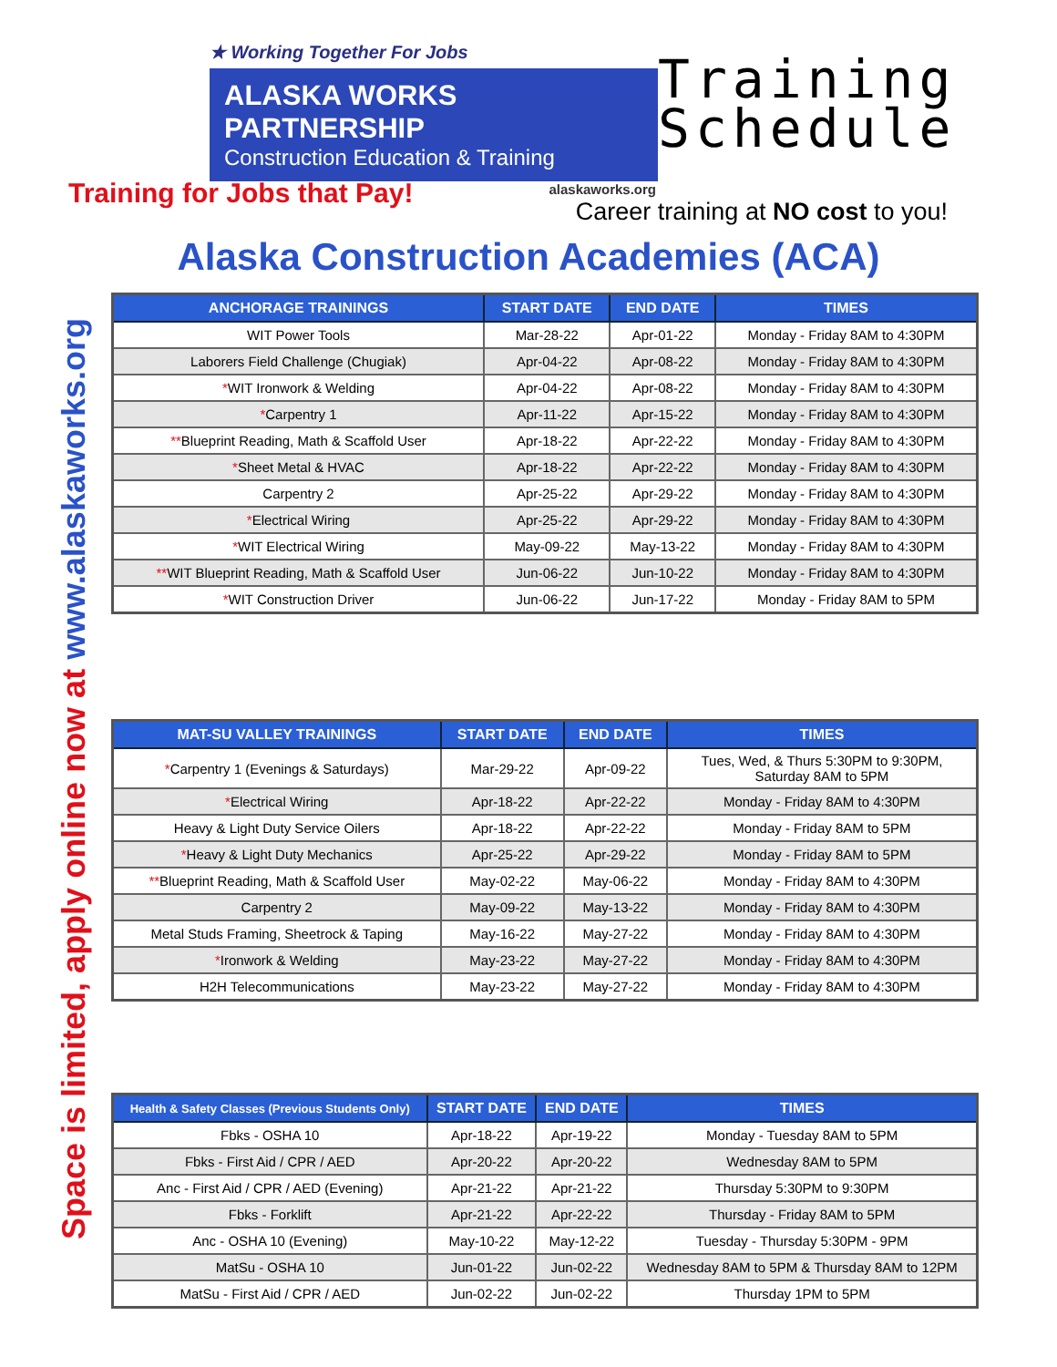★ Working Together For Jobs
ALASKA WORKS PARTNERSHIP
Construction Education & Training
alaskaworks.org
Training
Schedule
Training for Jobs that Pay!
Career training at NO cost to you!
Alaska Construction Academies (ACA)
Space is limited, apply online now at www.alaskaworks.org
| ANCHORAGE TRAININGS | START DATE | END DATE | TIMES |
| --- | --- | --- | --- |
| WIT Power Tools | Mar-28-22 | Apr-01-22 | Monday - Friday 8AM to 4:30PM |
| Laborers Field Challenge (Chugiak) | Apr-04-22 | Apr-08-22 | Monday - Friday 8AM to 4:30PM |
| * WIT Ironwork & Welding | Apr-04-22 | Apr-08-22 | Monday - Friday 8AM to 4:30PM |
| * Carpentry 1 | Apr-11-22 | Apr-15-22 | Monday - Friday 8AM to 4:30PM |
| ** Blueprint Reading, Math & Scaffold User | Apr-18-22 | Apr-22-22 | Monday - Friday 8AM to 4:30PM |
| * Sheet Metal & HVAC | Apr-18-22 | Apr-22-22 | Monday - Friday 8AM to 4:30PM |
| Carpentry 2 | Apr-25-22 | Apr-29-22 | Monday - Friday 8AM to 4:30PM |
| * Electrical Wiring | Apr-25-22 | Apr-29-22 | Monday - Friday 8AM to 4:30PM |
| * WIT Electrical Wiring | May-09-22 | May-13-22 | Monday - Friday 8AM to 4:30PM |
| ** WIT Blueprint Reading, Math & Scaffold User | Jun-06-22 | Jun-10-22 | Monday - Friday 8AM to 4:30PM |
| * WIT Construction Driver | Jun-06-22 | Jun-17-22 | Monday - Friday 8AM to 5PM |
| MAT-SU VALLEY TRAININGS | START DATE | END DATE | TIMES |
| --- | --- | --- | --- |
| * Carpentry 1 (Evenings & Saturdays) | Mar-29-22 | Apr-09-22 | Tues, Wed, & Thurs 5:30PM to 9:30PM, Saturday 8AM to 5PM |
| * Electrical Wiring | Apr-18-22 | Apr-22-22 | Monday - Friday 8AM to 4:30PM |
| Heavy & Light Duty Service Oilers | Apr-18-22 | Apr-22-22 | Monday - Friday 8AM to 5PM |
| * Heavy & Light Duty Mechanics | Apr-25-22 | Apr-29-22 | Monday - Friday 8AM to 5PM |
| ** Blueprint Reading, Math & Scaffold User | May-02-22 | May-06-22 | Monday - Friday 8AM to 4:30PM |
| Carpentry 2 | May-09-22 | May-13-22 | Monday - Friday 8AM to 4:30PM |
| Metal Studs Framing, Sheetrock & Taping | May-16-22 | May-27-22 | Monday - Friday 8AM to 4:30PM |
| * Ironwork & Welding | May-23-22 | May-27-22 | Monday - Friday 8AM to 4:30PM |
| H2H Telecommunications | May-23-22 | May-27-22 | Monday - Friday 8AM to 4:30PM |
| Health & Safety Classes (Previous Students Only) | START DATE | END DATE | TIMES |
| --- | --- | --- | --- |
| Fbks - OSHA 10 | Apr-18-22 | Apr-19-22 | Monday - Tuesday 8AM to 5PM |
| Fbks - First Aid / CPR / AED | Apr-20-22 | Apr-20-22 | Wednesday 8AM to 5PM |
| Anc - First Aid / CPR / AED (Evening) | Apr-21-22 | Apr-21-22 | Thursday 5:30PM to 9:30PM |
| Fbks - Forklift | Apr-21-22 | Apr-22-22 | Thursday - Friday 8AM to 5PM |
| Anc - OSHA 10 (Evening) | May-10-22 | May-12-22 | Tuesday - Thursday 5:30PM - 9PM |
| MatSu - OSHA 10 | Jun-01-22 | Jun-02-22 | Wednesday 8AM to 5PM & Thursday 8AM to 12PM |
| MatSu - First Aid / CPR / AED | Jun-02-22 | Jun-02-22 | Thursday 1PM to 5PM |